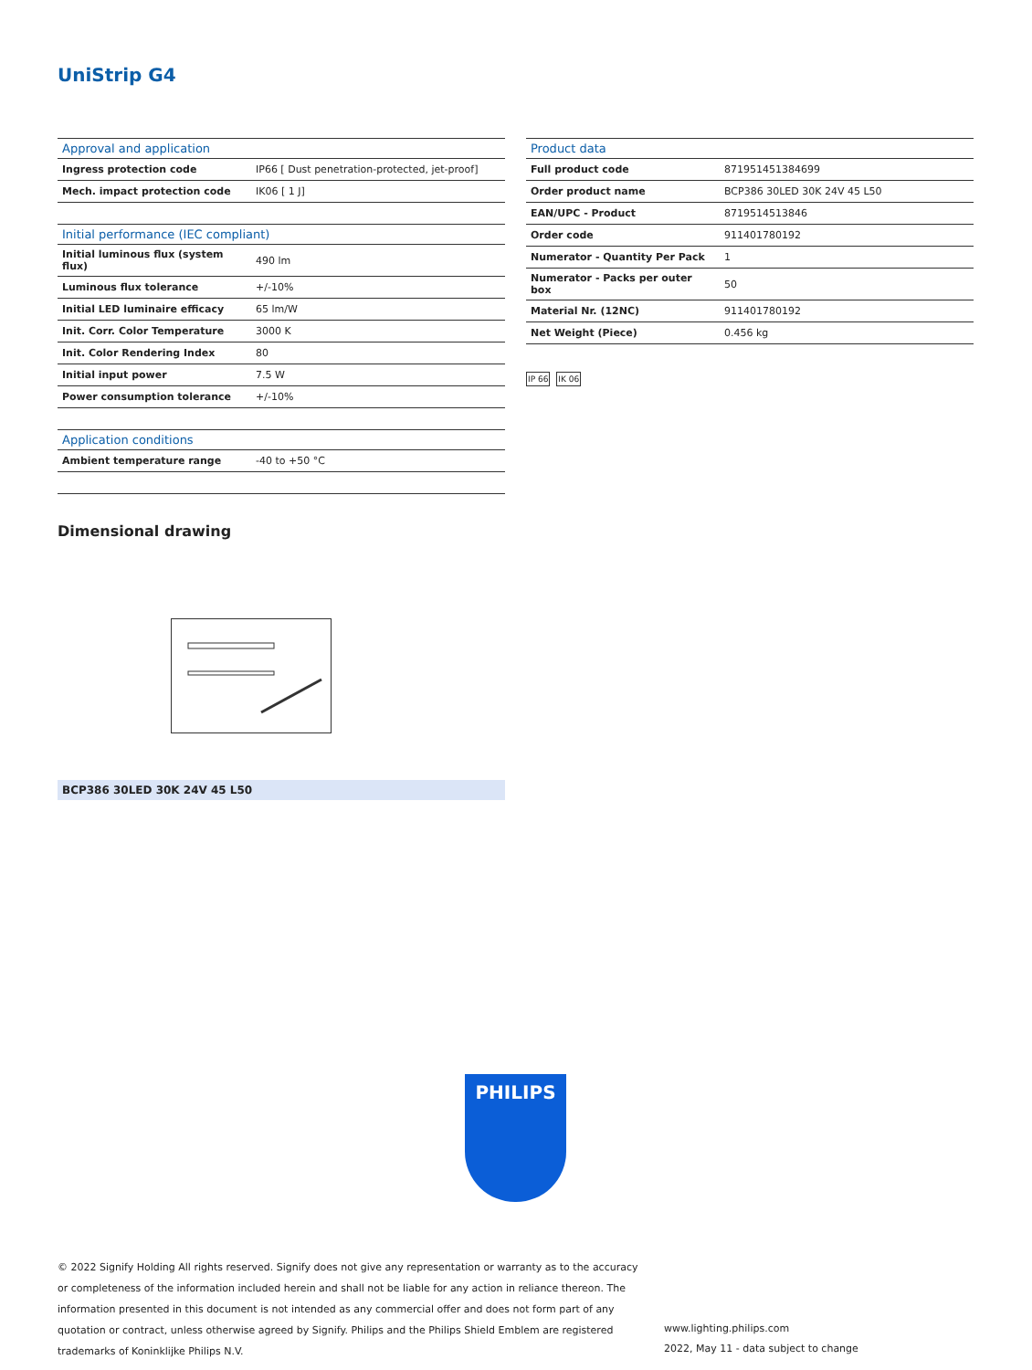UniStrip G4
| Approval and application | |
| --- | --- |
| Ingress protection code | IP66 [ Dust penetration-protected, jet-proof] |
| Mech. impact protection code | IK06 [ 1 J] |
| Initial performance (IEC compliant) | |
| Initial luminous flux (system flux) | 490 lm |
| Luminous flux tolerance | +/-10% |
| Initial LED luminaire efficacy | 65 lm/W |
| Init. Corr. Color Temperature | 3000 K |
| Init. Color Rendering Index | 80 |
| Initial input power | 7.5 W |
| Power consumption tolerance | +/-10% |
| Application conditions | |
| Ambient temperature range | -40 to +50 °C |
| Product data | |
| --- | --- |
| Full product code | 871951451384699 |
| Order product name | BCP386 30LED 30K 24V 45 L50 |
| EAN/UPC - Product | 8719514513846 |
| Order code | 911401780192 |
| Numerator - Quantity Per Pack | 1 |
| Numerator - Packs per outer box | 50 |
| Material Nr. (12NC) | 911401780192 |
| Net Weight (Piece) | 0.456 kg |
IP 66 IK 06
Dimensional drawing
BCP386 30LED 30K 24V 45 L50
PHILIPS
© 2022 Signify Holding All rights reserved. Signify does not give any representation or warranty as to the accuracy or completeness of the information included herein and shall not be liable for any action in reliance thereon. The information presented in this document is not intended as any commercial offer and does not form part of any quotation or contract, unless otherwise agreed by Signify. Philips and the Philips Shield Emblem are registered trademarks of Koninklijke Philips N.V.
www.lighting.philips.com
2022, May 11 - data subject to change